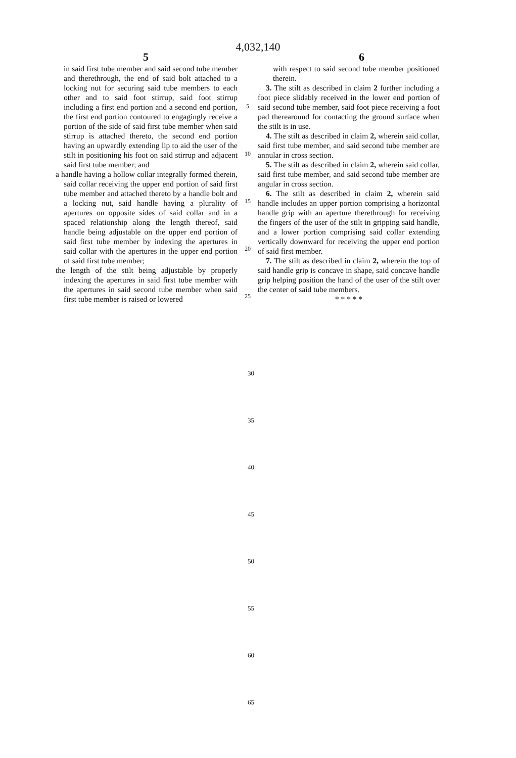4,032,140
5 6
in said first tube member and said second tube member and therethrough, the end of said bolt attached to a locking nut for securing said tube members to each other and to said foot stirrup, said foot stirrup including a first end portion and a second end portion, the first end portion contoured to engagingly receive a portion of the side of said first tube member when said stirrup is attached thereto, the second end portion having an upwardly extending lip to aid the user of the stilt in positioning his foot on said stirrup and adjacent said first tube member; and
a handle having a hollow collar integrally formed therein, said collar receiving the upper end portion of said first tube member and attached thereto by a handle bolt and a locking nut, said handle having a plurality of apertures on opposite sides of said collar and in a spaced relationship along the length thereof, said handle being adjustable on the upper end portion of said first tube member by indexing the apertures in said collar with the apertures in the upper end portion of said first tube member;
the length of the stilt being adjustable by properly indexing the apertures in said first tube member with the apertures in said second tube member when said first tube member is raised or lowered
5
10
15
20
25
with respect to said second tube member positioned therein.
3. The stilt as described in claim 2 further including a foot piece slidably received in the lower end portion of said second tube member, said foot piece receiving a foot pad therearound for contacting the ground surface when the stilt is in use.
4. The stilt as described in claim 2, wherein said collar, said first tube member, and said second tube member are annular in cross section.
5. The stilt as described in claim 2, wherein said collar, said first tube member, and said second tube member are angular in cross section.
6. The stilt as described in claim 2, wherein said handle includes an upper portion comprising a horizontal handle grip with an aperture therethrough for receiving the fingers of the user of the stilt in gripping said handle, and a lower portion comprising said collar extending vertically downward for receiving the upper end portion of said first member.
7. The stilt as described in claim 2, wherein the top of said handle grip is concave in shape, said concave handle grip helping position the hand of the user of the stilt over the center of said tube members.
* * * * *
30
35
40
45
50
55
60
65